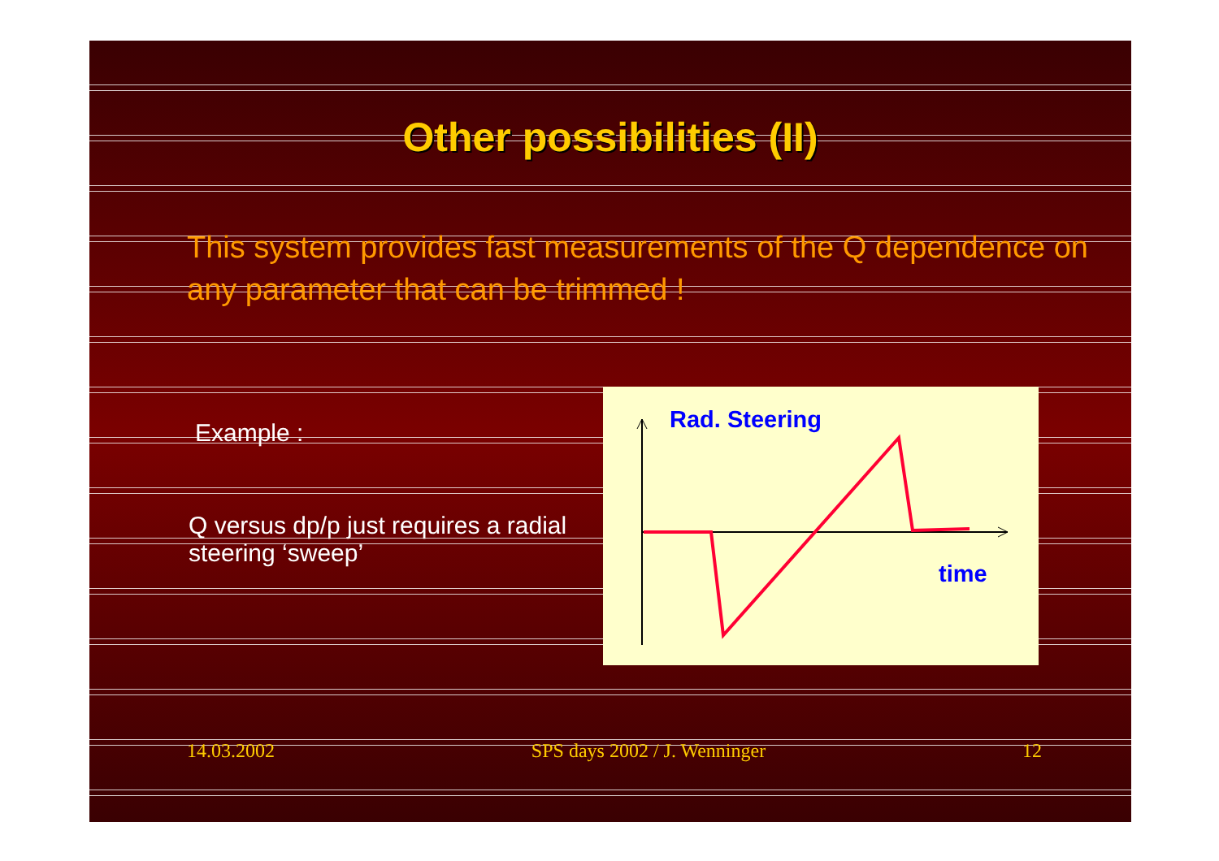Other possibilities (II)
This system provides fast measurements of the Q dependence on any parameter that can be trimmed !
Example :
Q versus dp/p just requires a radial steering ‘sweep’
Rad. Steering
time
14.03.2002 SPS days 2002 / J. Wenninger 12